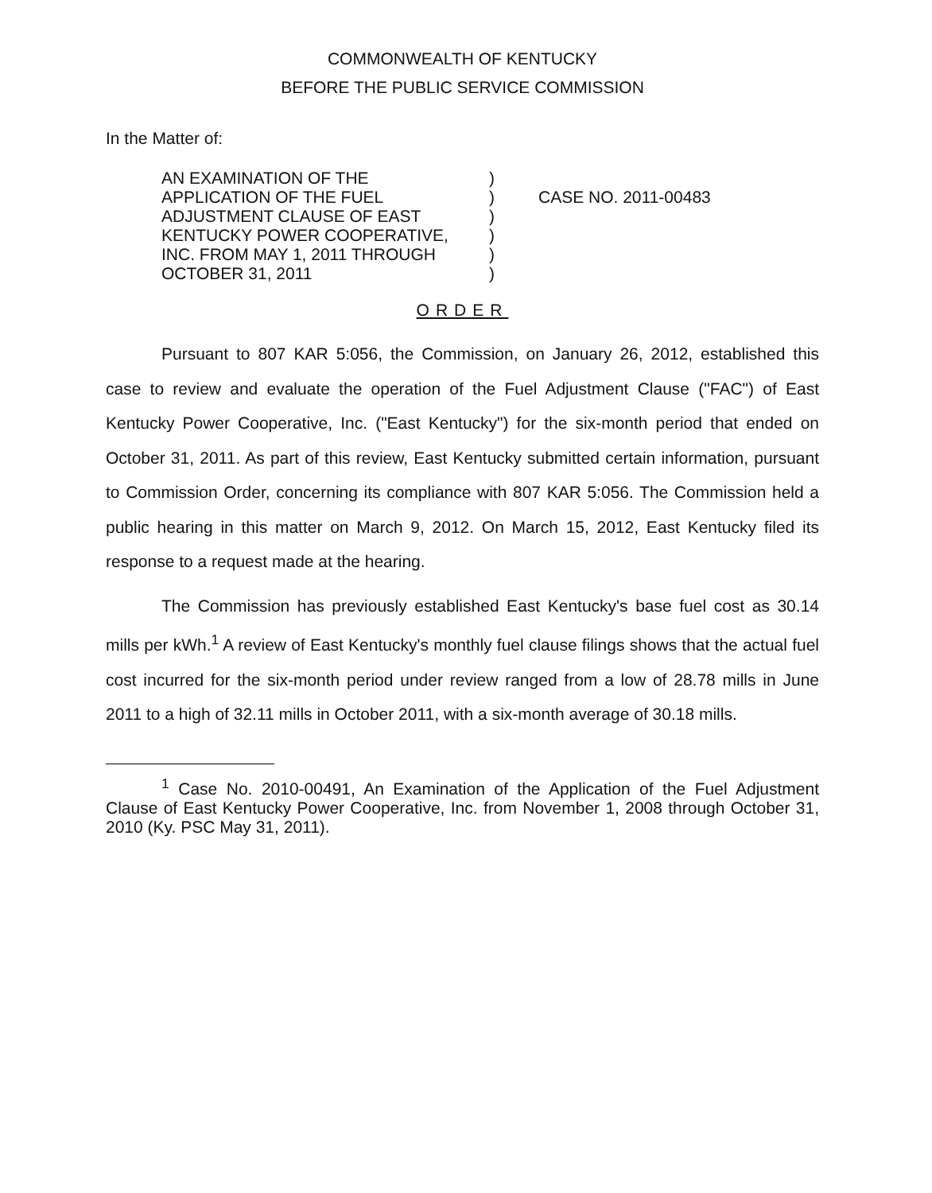COMMONWEALTH OF KENTUCKY
BEFORE THE PUBLIC SERVICE COMMISSION
In the Matter of:
AN EXAMINATION OF THE
APPLICATION OF THE FUEL
ADJUSTMENT CLAUSE OF EAST
KENTUCKY POWER COOPERATIVE,
INC. FROM MAY 1, 2011 THROUGH
OCTOBER 31, 2011
)
)
)
)
)
)
CASE NO. 2011-00483
ORDER
Pursuant to 807 KAR 5:056, the Commission, on January 26, 2012, established this case to review and evaluate the operation of the Fuel Adjustment Clause ("FAC") of East Kentucky Power Cooperative, Inc. ("East Kentucky") for the six-month period that ended on October 31, 2011. As part of this review, East Kentucky submitted certain information, pursuant to Commission Order, concerning its compliance with 807 KAR 5:056. The Commission held a public hearing in this matter on March 9, 2012. On March 15, 2012, East Kentucky filed its response to a request made at the hearing.
The Commission has previously established East Kentucky's base fuel cost as 30.14 mills per kWh.<sup>1</sup> A review of East Kentucky's monthly fuel clause filings shows that the actual fuel cost incurred for the six-month period under review ranged from a low of 28.78 mills in June 2011 to a high of 32.11 mills in October 2011, with a six-month average of 30.18 mills.
<sup>1</sup> Case No. 2010-00491, An Examination of the Application of the Fuel Adjustment Clause of East Kentucky Power Cooperative, Inc. from November 1, 2008 through October 31, 2010 (Ky. PSC May 31, 2011).